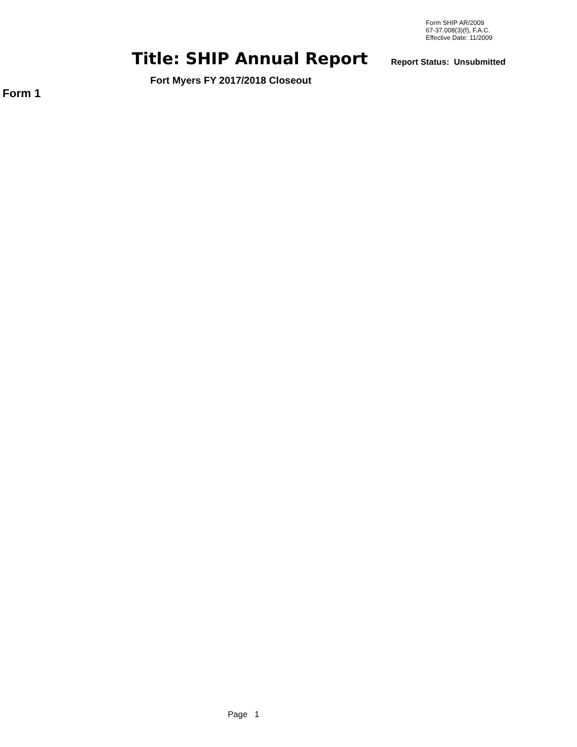Form SHIP AR/2009
67-37.008(3)(f), F.A.C.
Effective Date: 11/2009
Title: SHIP Annual Report Report Status: Unsubmitted
Fort Myers FY 2017/2018 Closeout
Form 1
Page 1